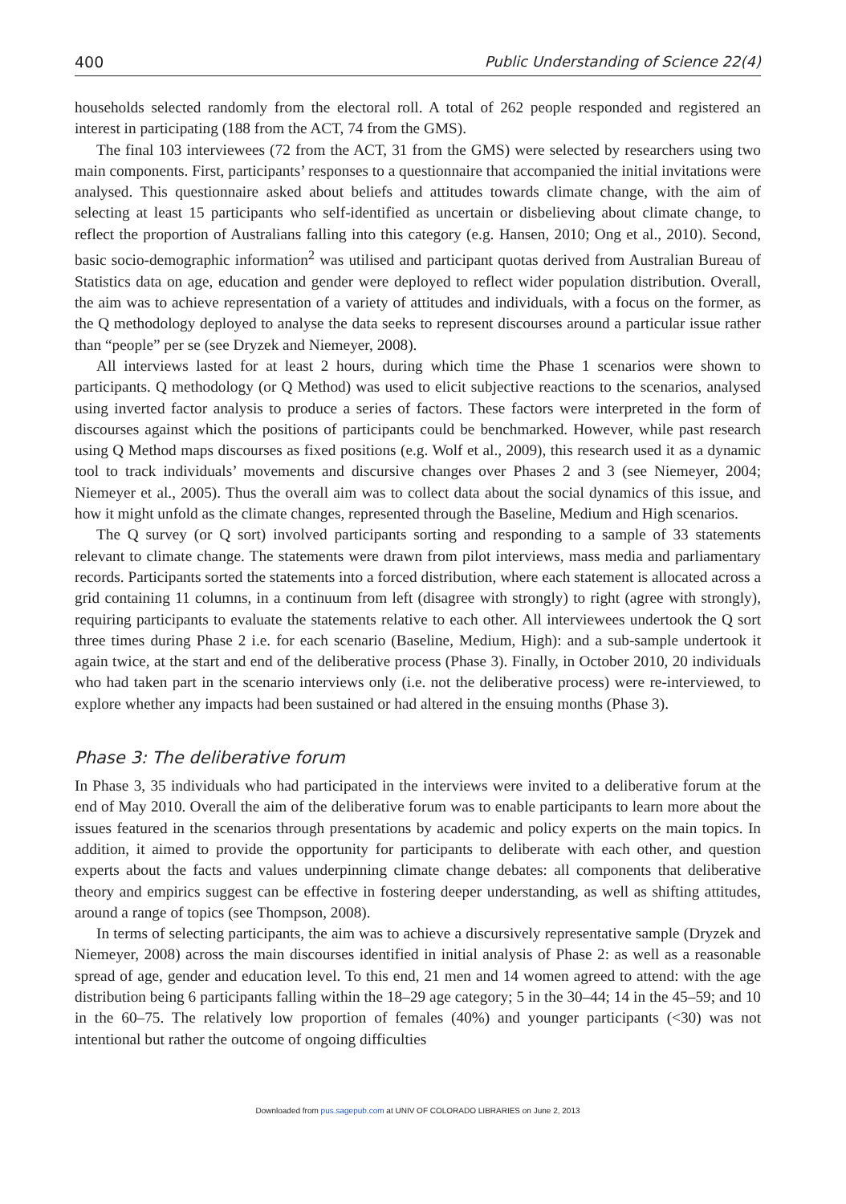400 Public Understanding of Science 22(4)
households selected randomly from the electoral roll. A total of 262 people responded and registered an interest in participating (188 from the ACT, 74 from the GMS).
The final 103 interviewees (72 from the ACT, 31 from the GMS) were selected by researchers using two main components. First, participants’ responses to a questionnaire that accompanied the initial invitations were analysed. This questionnaire asked about beliefs and attitudes towards climate change, with the aim of selecting at least 15 participants who self-identified as uncertain or disbelieving about climate change, to reflect the proportion of Australians falling into this category (e.g. Hansen, 2010; Ong et al., 2010). Second, basic socio-demographic information<sup>2</sup> was utilised and participant quotas derived from Australian Bureau of Statistics data on age, education and gender were deployed to reflect wider population distribution. Overall, the aim was to achieve representation of a variety of attitudes and individuals, with a focus on the former, as the Q methodology deployed to analyse the data seeks to represent discourses around a particular issue rather than “people” per se (see Dryzek and Niemeyer, 2008).
All interviews lasted for at least 2 hours, during which time the Phase 1 scenarios were shown to participants. Q methodology (or Q Method) was used to elicit subjective reactions to the scenarios, analysed using inverted factor analysis to produce a series of factors. These factors were interpreted in the form of discourses against which the positions of participants could be benchmarked. However, while past research using Q Method maps discourses as fixed positions (e.g. Wolf et al., 2009), this research used it as a dynamic tool to track individuals’ movements and discursive changes over Phases 2 and 3 (see Niemeyer, 2004; Niemeyer et al., 2005). Thus the overall aim was to collect data about the social dynamics of this issue, and how it might unfold as the climate changes, represented through the Baseline, Medium and High scenarios.
The Q survey (or Q sort) involved participants sorting and responding to a sample of 33 statements relevant to climate change. The statements were drawn from pilot interviews, mass media and parliamentary records. Participants sorted the statements into a forced distribution, where each statement is allocated across a grid containing 11 columns, in a continuum from left (disagree with strongly) to right (agree with strongly), requiring participants to evaluate the statements relative to each other. All interviewees undertook the Q sort three times during Phase 2 i.e. for each scenario (Baseline, Medium, High): and a sub-sample undertook it again twice, at the start and end of the deliberative process (Phase 3). Finally, in October 2010, 20 individuals who had taken part in the scenario interviews only (i.e. not the deliberative process) were re-interviewed, to explore whether any impacts had been sustained or had altered in the ensuing months (Phase 3).
Phase 3: The deliberative forum
In Phase 3, 35 individuals who had participated in the interviews were invited to a deliberative forum at the end of May 2010. Overall the aim of the deliberative forum was to enable participants to learn more about the issues featured in the scenarios through presentations by academic and policy experts on the main topics. In addition, it aimed to provide the opportunity for participants to deliberate with each other, and question experts about the facts and values underpinning climate change debates: all components that deliberative theory and empirics suggest can be effective in fostering deeper understanding, as well as shifting attitudes, around a range of topics (see Thompson, 2008).
In terms of selecting participants, the aim was to achieve a discursively representative sample (Dryzek and Niemeyer, 2008) across the main discourses identified in initial analysis of Phase 2: as well as a reasonable spread of age, gender and education level. To this end, 21 men and 14 women agreed to attend: with the age distribution being 6 participants falling within the 18–29 age category; 5 in the 30–44; 14 in the 45–59; and 10 in the 60–75. The relatively low proportion of females (40%) and younger participants (<30) was not intentional but rather the outcome of ongoing difficulties
Downloaded from pus.sagepub.com at UNIV OF COLORADO LIBRARIES on June 2, 2013